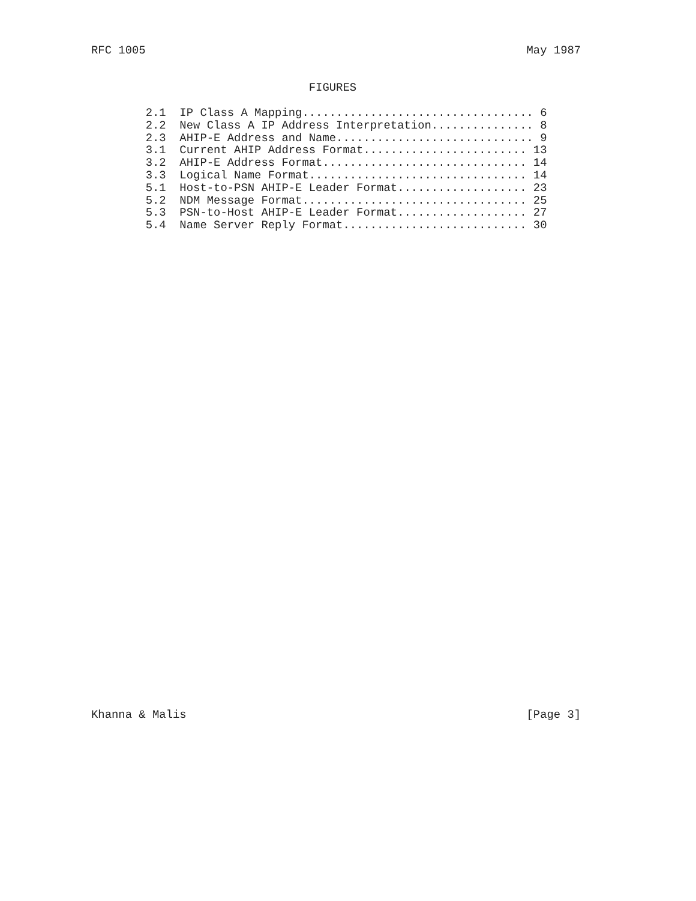RFC 1005                                                        May 1987


                                FIGURES

        2.1  IP Class A Mapping.................................. 6
        2.2  New Class A IP Address Interpretation............... 8
        2.3  AHIP-E Address and Name............................. 9
        3.1  Current AHIP Address Format........................ 13
        3.2  AHIP-E Address Format.............................. 14
        3.3  Logical Name Format................................ 14
        5.1  Host-to-PSN AHIP-E Leader Format................... 23
        5.2  NDM Message Format................................. 25
        5.3  PSN-to-Host AHIP-E Leader Format................... 27
        5.4  Name Server Reply Format........................... 30
Khanna & Malis                                                  [Page 3]